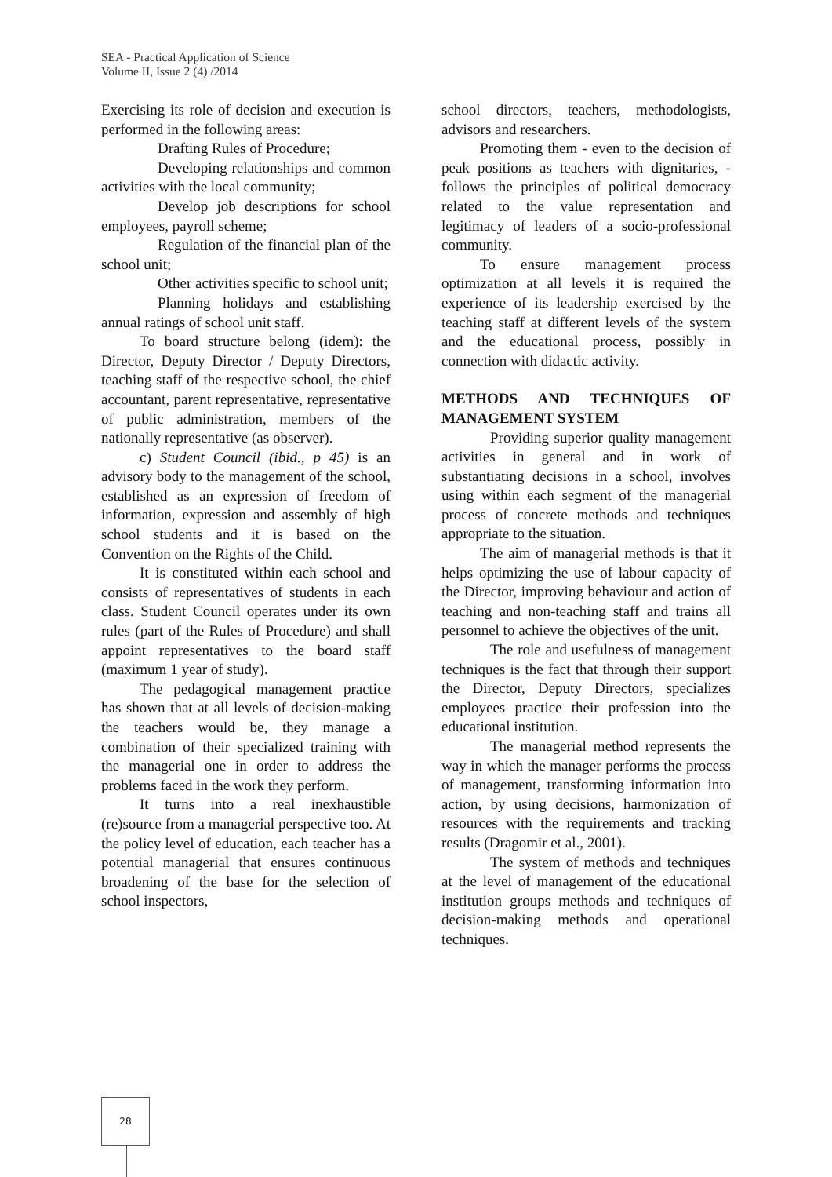SEA - Practical Application of Science
Volume II, Issue 2 (4) /2014
Exercising its role of decision and execution is performed in the following areas:
Drafting Rules of Procedure;
Developing relationships and common activities with the local community;
Develop job descriptions for school employees, payroll scheme;
Regulation of the financial plan of the school unit;
Other activities specific to school unit;
Planning holidays and establishing annual ratings of school unit staff.
To board structure belong (idem): the Director, Deputy Director / Deputy Directors, teaching staff of the respective school, the chief accountant, parent representative, representative of public administration, members of the nationally representative (as observer).
c) Student Council (ibid., p 45) is an advisory body to the management of the school, established as an expression of freedom of information, expression and assembly of high school students and it is based on the Convention on the Rights of the Child.
It is constituted within each school and consists of representatives of students in each class. Student Council operates under its own rules (part of the Rules of Procedure) and shall appoint representatives to the board staff (maximum 1 year of study).
The pedagogical management practice has shown that at all levels of decision-making the teachers would be, they manage a combination of their specialized training with the managerial one in order to address the problems faced in the work they perform.
It turns into a real inexhaustible (re)source from a managerial perspective too. At the policy level of education, each teacher has a potential managerial that ensures continuous broadening of the base for the selection of school inspectors,
school directors, teachers, methodologists, advisors and researchers.
Promoting them - even to the decision of peak positions as teachers with dignitaries, - follows the principles of political democracy related to the value representation and legitimacy of leaders of a socio-professional community.
To ensure management process optimization at all levels it is required the experience of its leadership exercised by the teaching staff at different levels of the system and the educational process, possibly in connection with didactic activity.
METHODS AND TECHNIQUES OF MANAGEMENT SYSTEM
Providing superior quality management activities in general and in work of substantiating decisions in a school, involves using within each segment of the managerial process of concrete methods and techniques appropriate to the situation.
The aim of managerial methods is that it helps optimizing the use of labour capacity of the Director, improving behaviour and action of teaching and non-teaching staff and trains all personnel to achieve the objectives of the unit.
The role and usefulness of management techniques is the fact that through their support the Director, Deputy Directors, specializes employees practice their profession into the educational institution.
The managerial method represents the way in which the manager performs the process of management, transforming information into action, by using decisions, harmonization of resources with the requirements and tracking results (Dragomir et al., 2001).
The system of methods and techniques at the level of management of the educational institution groups methods and techniques of decision-making methods and operational techniques.
28